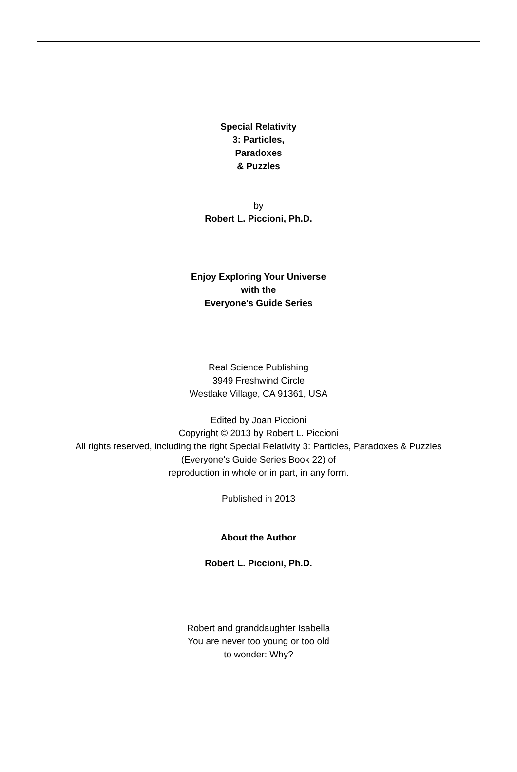Special Relativity
3: Particles,
Paradoxes
& Puzzles
by
Robert L. Piccioni, Ph.D.
Enjoy Exploring Your Universe
with the
Everyone's Guide Series
Real Science Publishing
3949 Freshwind Circle
Westlake Village, CA 91361, USA
Edited by Joan Piccioni
Copyright © 2013 by Robert L. Piccioni
All rights reserved, including the right Special Relativity 3: Particles, Paradoxes & Puzzles
(Everyone's Guide Series Book 22) of
reproduction in whole or in part, in any form.
Published in 2013
About the Author
Robert L. Piccioni, Ph.D.
Robert and granddaughter Isabella
You are never too young or too old
to wonder: Why?